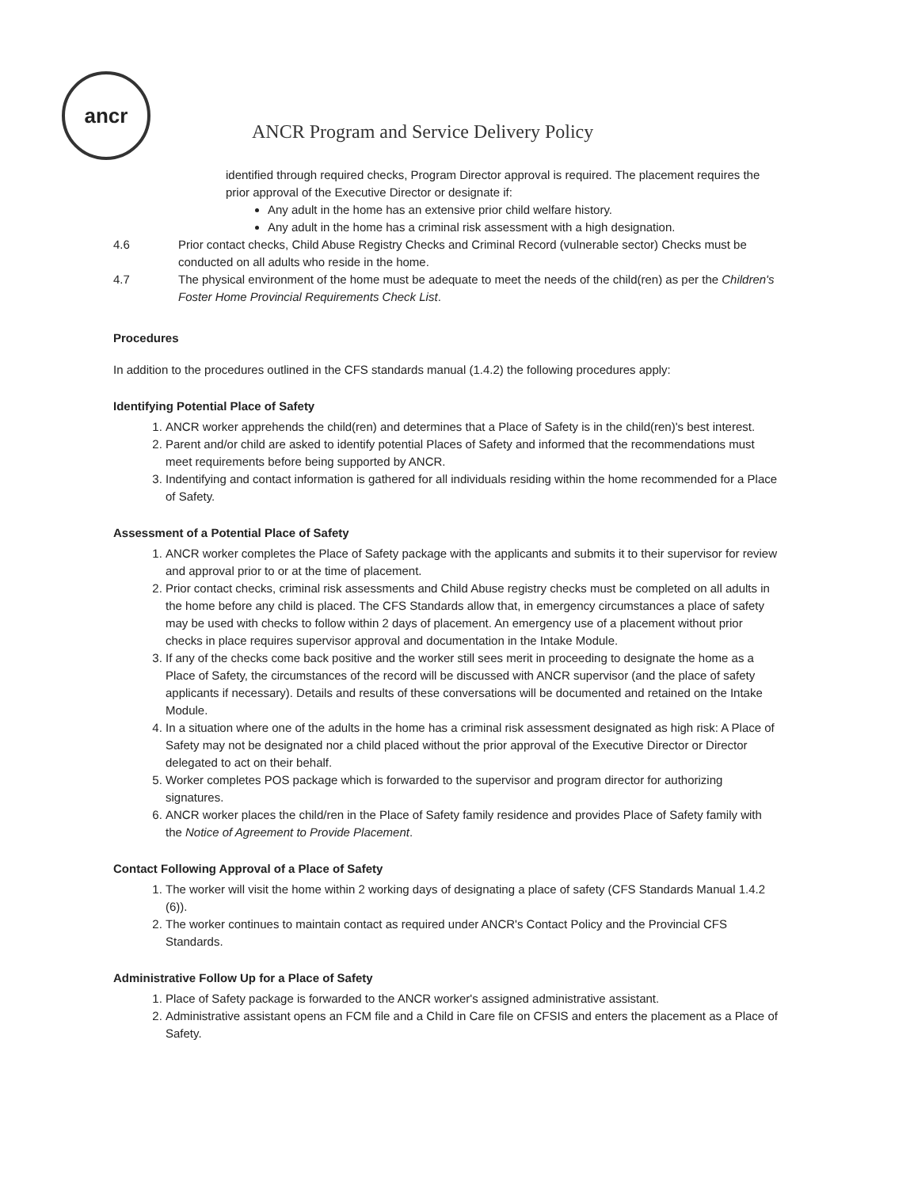ancr
ANCR Program and Service Delivery Policy
identified through required checks, Program Director approval is required. The placement requires the prior approval of the Executive Director or designate if:
Any adult in the home has an extensive prior child welfare history.
Any adult in the home has a criminal risk assessment with a high designation.
4.6 Prior contact checks, Child Abuse Registry Checks and Criminal Record (vulnerable sector) Checks must be conducted on all adults who reside in the home.
4.7 The physical environment of the home must be adequate to meet the needs of the child(ren) as per the Children's Foster Home Provincial Requirements Check List.
Procedures
In addition to the procedures outlined in the CFS standards manual (1.4.2) the following procedures apply:
Identifying Potential Place of Safety
1. ANCR worker apprehends the child(ren) and determines that a Place of Safety is in the child(ren)'s best interest.
2. Parent and/or child are asked to identify potential Places of Safety and informed that the recommendations must meet requirements before being supported by ANCR.
3. Indentifying and contact information is gathered for all individuals residing within the home recommended for a Place of Safety.
Assessment of a Potential Place of Safety
1. ANCR worker completes the Place of Safety package with the applicants and submits it to their supervisor for review and approval prior to or at the time of placement.
2. Prior contact checks, criminal risk assessments and Child Abuse registry checks must be completed on all adults in the home before any child is placed. The CFS Standards allow that, in emergency circumstances a place of safety may be used with checks to follow within 2 days of placement. An emergency use of a placement without prior checks in place requires supervisor approval and documentation in the Intake Module.
3. If any of the checks come back positive and the worker still sees merit in proceeding to designate the home as a Place of Safety, the circumstances of the record will be discussed with ANCR supervisor (and the place of safety applicants if necessary). Details and results of these conversations will be documented and retained on the Intake Module.
4. In a situation where one of the adults in the home has a criminal risk assessment designated as high risk: A Place of Safety may not be designated nor a child placed without the prior approval of the Executive Director or Director delegated to act on their behalf.
5. Worker completes POS package which is forwarded to the supervisor and program director for authorizing signatures.
6. ANCR worker places the child/ren in the Place of Safety family residence and provides Place of Safety family with the Notice of Agreement to Provide Placement.
Contact Following Approval of a Place of Safety
1. The worker will visit the home within 2 working days of designating a place of safety (CFS Standards Manual 1.4.2 (6)).
2. The worker continues to maintain contact as required under ANCR's Contact Policy and the Provincial CFS Standards.
Administrative Follow Up for a Place of Safety
1. Place of Safety package is forwarded to the ANCR worker's assigned administrative assistant.
2. Administrative assistant opens an FCM file and a Child in Care file on CFSIS and enters the placement as a Place of Safety.